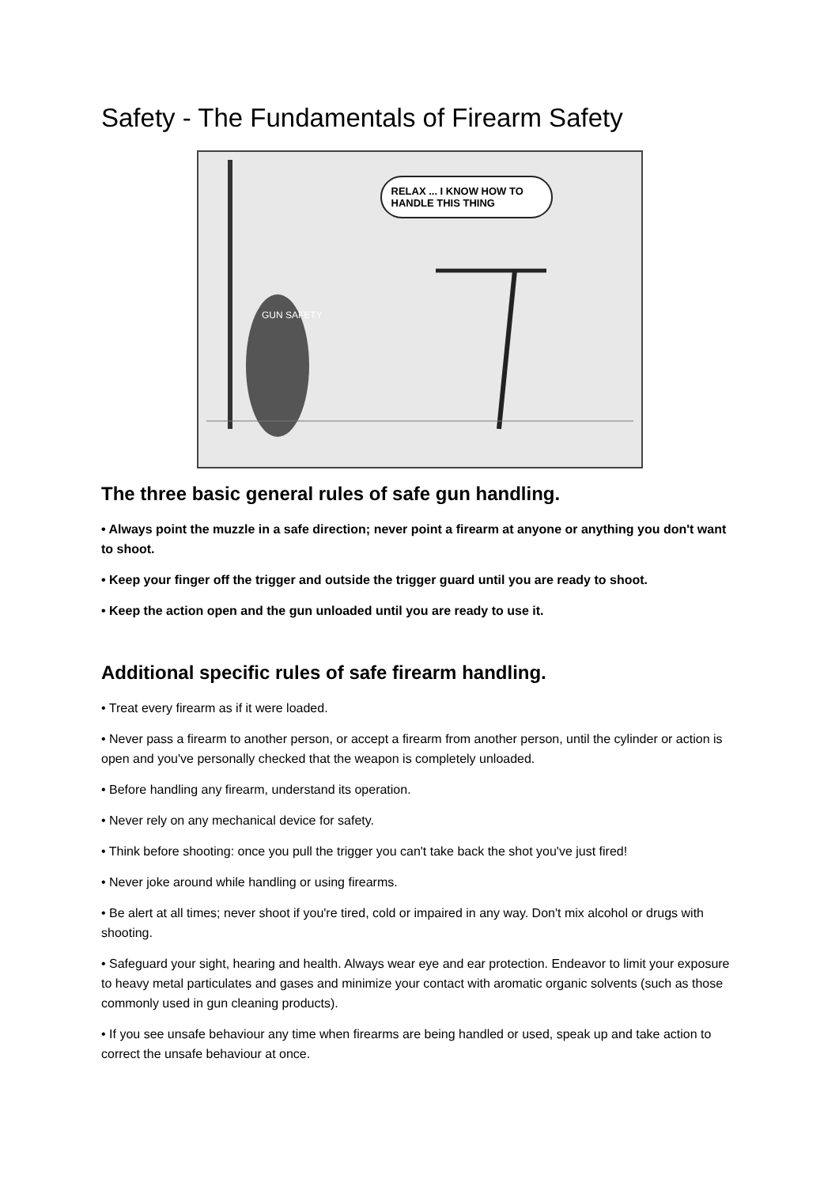Safety - The Fundamentals of Firearm Safety
GUN SAFETY
RELAX ... I KNOW HOW TO HANDLE THIS THING
The three basic general rules of safe gun handling.
• Always point the muzzle in a safe direction; never point a firearm at anyone or anything you don't want to shoot.
• Keep your finger off the trigger and outside the trigger guard until you are ready to shoot.
• Keep the action open and the gun unloaded until you are ready to use it.
Additional specific rules of safe firearm handling.
• Treat every firearm as if it were loaded.
• Never pass a firearm to another person, or accept a firearm from another person, until the cylinder or action is open and you've personally checked that the weapon is completely unloaded.
• Before handling any firearm, understand its operation.
• Never rely on any mechanical device for safety.
• Think before shooting: once you pull the trigger you can't take back the shot you've just fired!
• Never joke around while handling or using firearms.
• Be alert at all times; never shoot if you're tired, cold or impaired in any way. Don't mix alcohol or drugs with shooting.
• Safeguard your sight, hearing and health. Always wear eye and ear protection. Endeavor to limit your exposure to heavy metal particulates and gases and minimize your contact with aromatic organic solvents (such as those commonly used in gun cleaning products).
• If you see unsafe behaviour any time when firearms are being handled or used, speak up and take action to correct the unsafe behaviour at once.